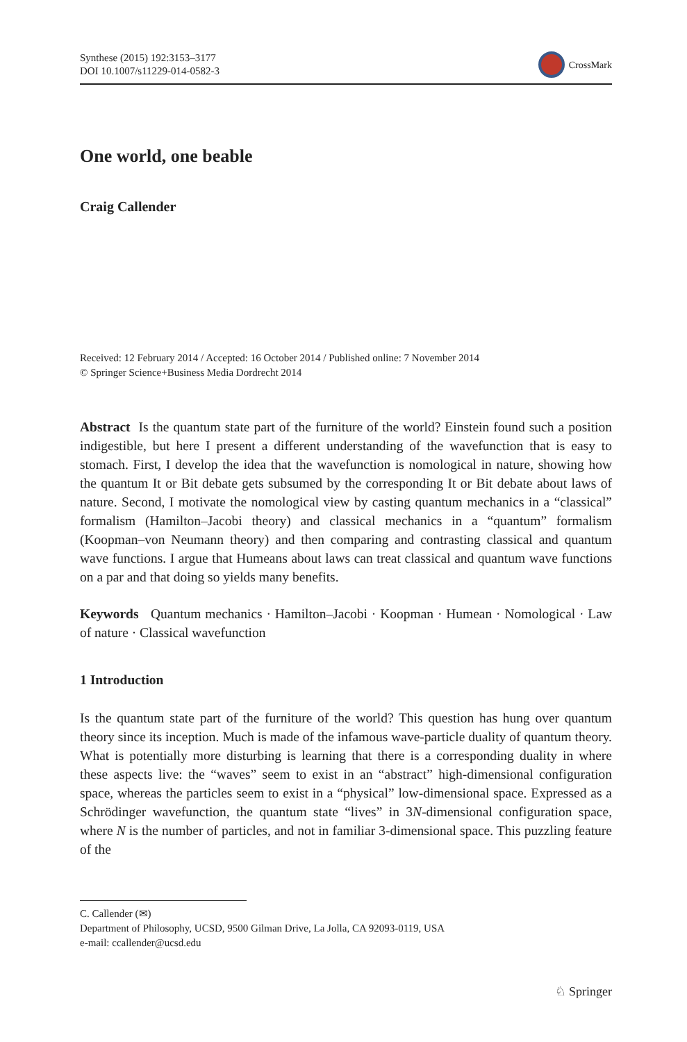Synthese (2015) 192:3153–3177
DOI 10.1007/s11229-014-0582-3
CrossMark
One world, one beable
Craig Callender
Received: 12 February 2014 / Accepted: 16 October 2014 / Published online: 7 November 2014
© Springer Science+Business Media Dordrecht 2014
Abstract Is the quantum state part of the furniture of the world? Einstein found such a position indigestible, but here I present a different understanding of the wavefunction that is easy to stomach. First, I develop the idea that the wavefunction is nomological in nature, showing how the quantum It or Bit debate gets subsumed by the corresponding It or Bit debate about laws of nature. Second, I motivate the nomological view by casting quantum mechanics in a “classical” formalism (Hamilton–Jacobi theory) and classical mechanics in a “quantum” formalism (Koopman–von Neumann theory) and then comparing and contrasting classical and quantum wave functions. I argue that Humeans about laws can treat classical and quantum wave functions on a par and that doing so yields many benefits.
Keywords Quantum mechanics · Hamilton–Jacobi · Koopman · Humean · Nomological · Law of nature · Classical wavefunction
1 Introduction
Is the quantum state part of the furniture of the world? This question has hung over quantum theory since its inception. Much is made of the infamous wave-particle duality of quantum theory. What is potentially more disturbing is learning that there is a corresponding duality in where these aspects live: the “waves” seem to exist in an “abstract” high-dimensional configuration space, whereas the particles seem to exist in a “physical” low-dimensional space. Expressed as a Schrödinger wavefunction, the quantum state “lives” in 3N-dimensional configuration space, where N is the number of particles, and not in familiar 3-dimensional space. This puzzling feature of the
C. Callender (✉)
Department of Philosophy, UCSD, 9500 Gilman Drive, La Jolla, CA 92093-0119, USA
e-mail: ccallender@ucsd.edu
♘ Springer